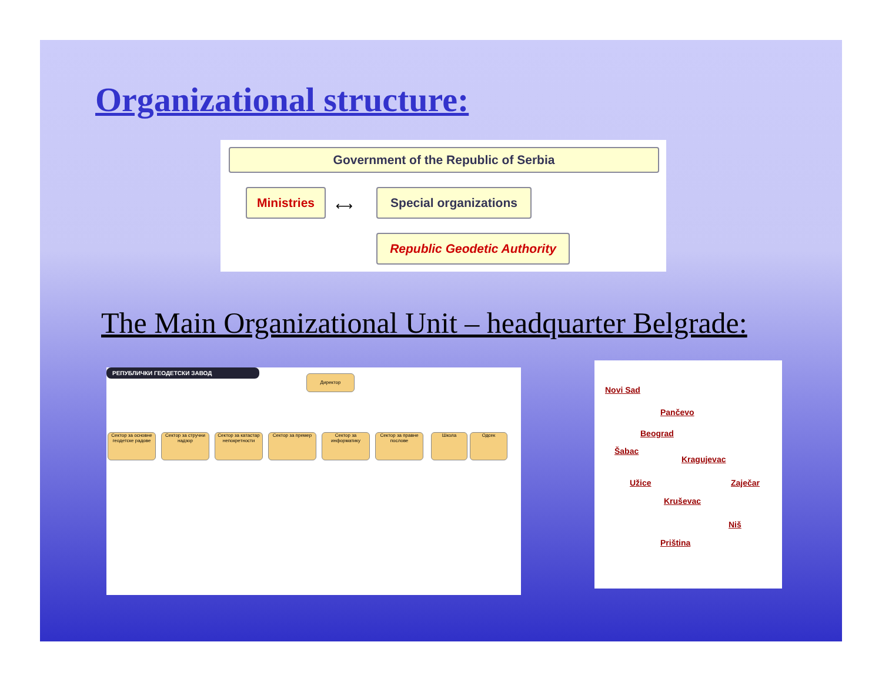Organizational structure:
Government of the Republic of Serbia
Ministries
⟷
Special organizations
Republic Geodetic Authority
The Main Organizational Unit – headquarter Belgrade:
РЕПУБЛИЧКИ ГЕОДЕТСКИ ЗАВОД
Директор
Сектор за основне геодетске радове
Сектор за стручни надзор
Сектор за катастар непокретности
Сектор за премер
Сектор за информатику
Сектор за правне послове
Школа Одсек
Novi Sad
Pančevo
Beograd
Šabac
Kragujevac
Užice Zaječar
Kruševac
Niš
Priština